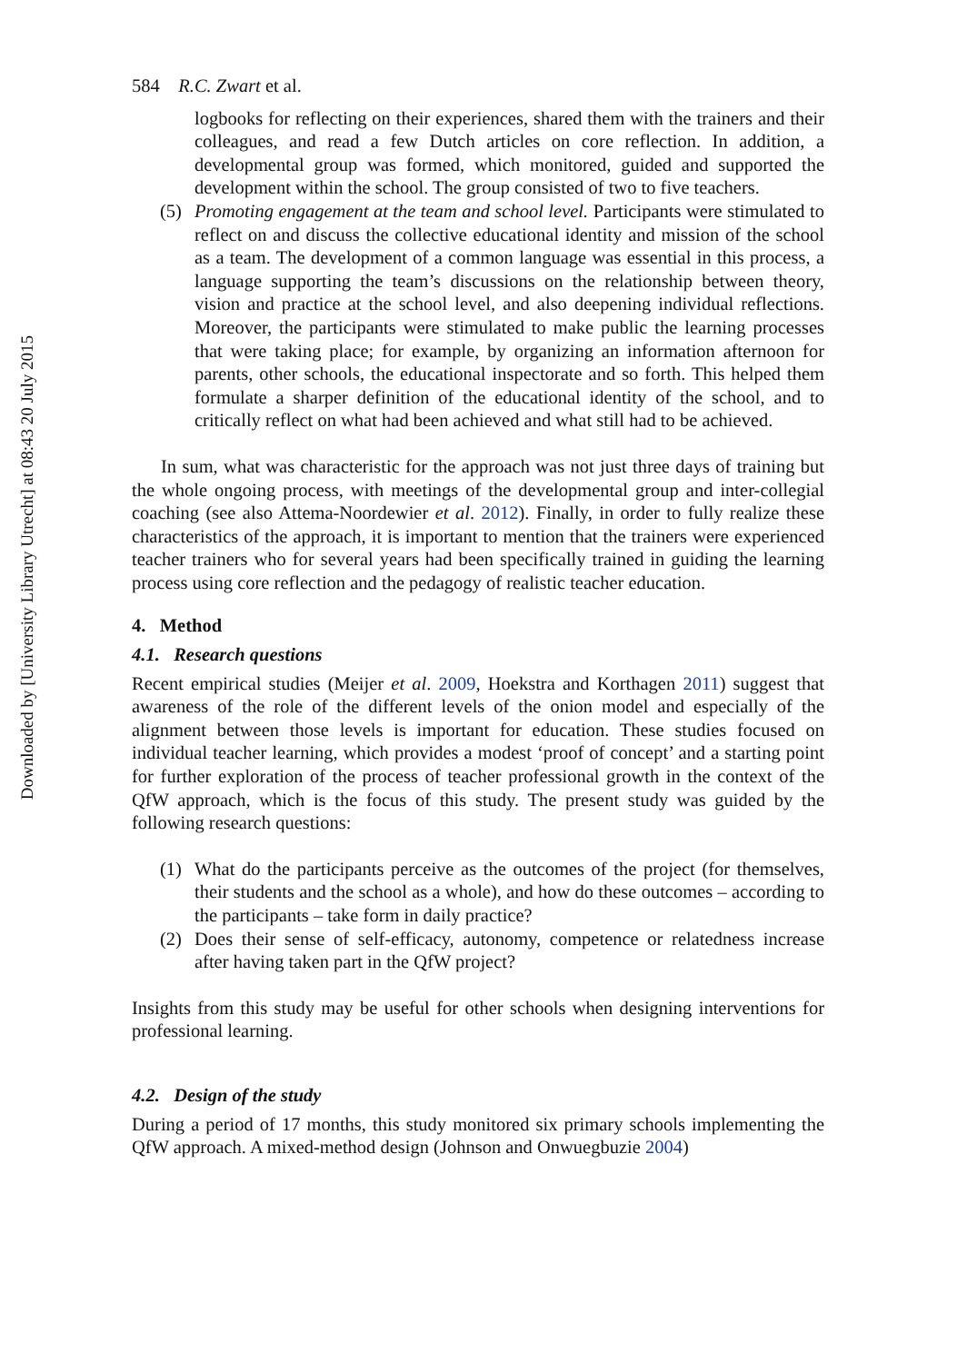Downloaded by [University Library Utrecht] at 08:43 20 July 2015
584 R.C. Zwart et al.
logbooks for reflecting on their experiences, shared them with the trainers and their colleagues, and read a few Dutch articles on core reflection. In addition, a developmental group was formed, which monitored, guided and supported the development within the school. The group consisted of two to five teachers.
(5) Promoting engagement at the team and school level. Participants were stimulated to reflect on and discuss the collective educational identity and mission of the school as a team. The development of a common language was essential in this process, a language supporting the team’s discussions on the relationship between theory, vision and practice at the school level, and also deepening individual reflections. Moreover, the participants were stimulated to make public the learning processes that were taking place; for example, by organizing an information afternoon for parents, other schools, the educational inspectorate and so forth. This helped them formulate a sharper definition of the educational identity of the school, and to critically reflect on what had been achieved and what still had to be achieved.
In sum, what was characteristic for the approach was not just three days of training but the whole ongoing process, with meetings of the developmental group and inter-collegial coaching (see also Attema-Noordewier et al. 2012). Finally, in order to fully realize these characteristics of the approach, it is important to mention that the trainers were experienced teacher trainers who for several years had been specifically trained in guiding the learning process using core reflection and the pedagogy of realistic teacher education.
4. Method
4.1. Research questions
Recent empirical studies (Meijer et al. 2009, Hoekstra and Korthagen 2011) suggest that awareness of the role of the different levels of the onion model and especially of the alignment between those levels is important for education. These studies focused on individual teacher learning, which provides a modest ‘proof of concept’ and a starting point for further exploration of the process of teacher professional growth in the context of the QfW approach, which is the focus of this study. The present study was guided by the following research questions:
(1) What do the participants perceive as the outcomes of the project (for themselves, their students and the school as a whole), and how do these outcomes – according to the participants – take form in daily practice?
(2) Does their sense of self-efficacy, autonomy, competence or relatedness increase after having taken part in the QfW project?
Insights from this study may be useful for other schools when designing interventions for professional learning.
4.2. Design of the study
During a period of 17 months, this study monitored six primary schools implementing the QfW approach. A mixed-method design (Johnson and Onwuegbuzie 2004)